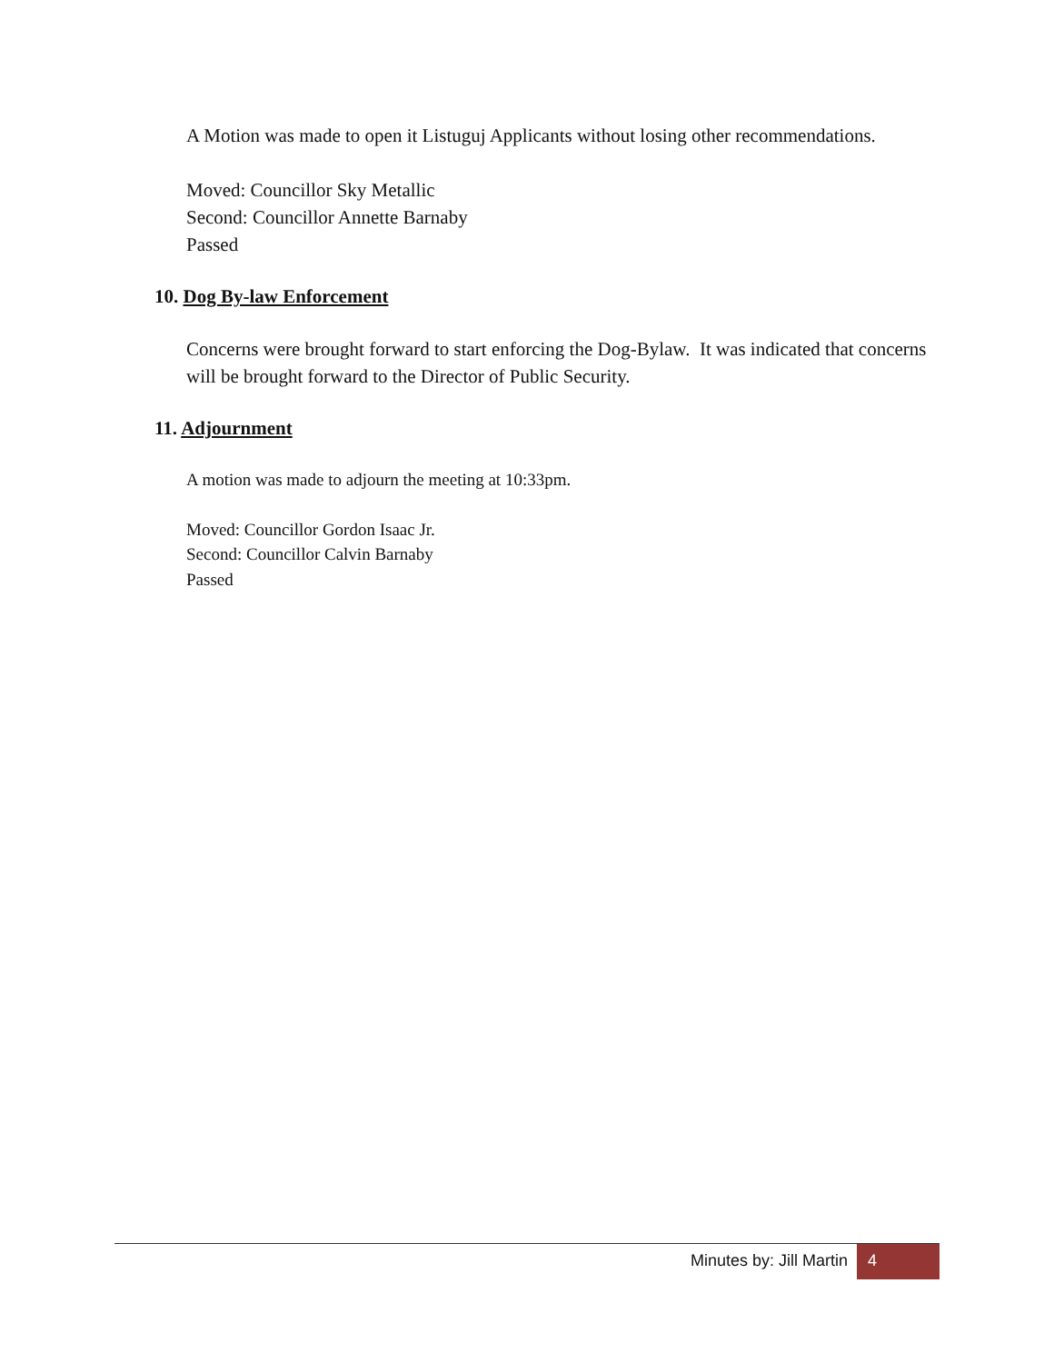A Motion was made to open it Listuguj Applicants without losing other recommendations.
Moved: Councillor Sky Metallic
Second: Councillor Annette Barnaby
Passed
10. Dog By-law Enforcement
Concerns were brought forward to start enforcing the Dog-Bylaw. It was indicated that concerns will be brought forward to the Director of Public Security.
11. Adjournment
A motion was made to adjourn the meeting at 10:33pm.
Moved: Councillor Gordon Isaac Jr.
Second: Councillor Calvin Barnaby
Passed
Minutes by: Jill Martin 4